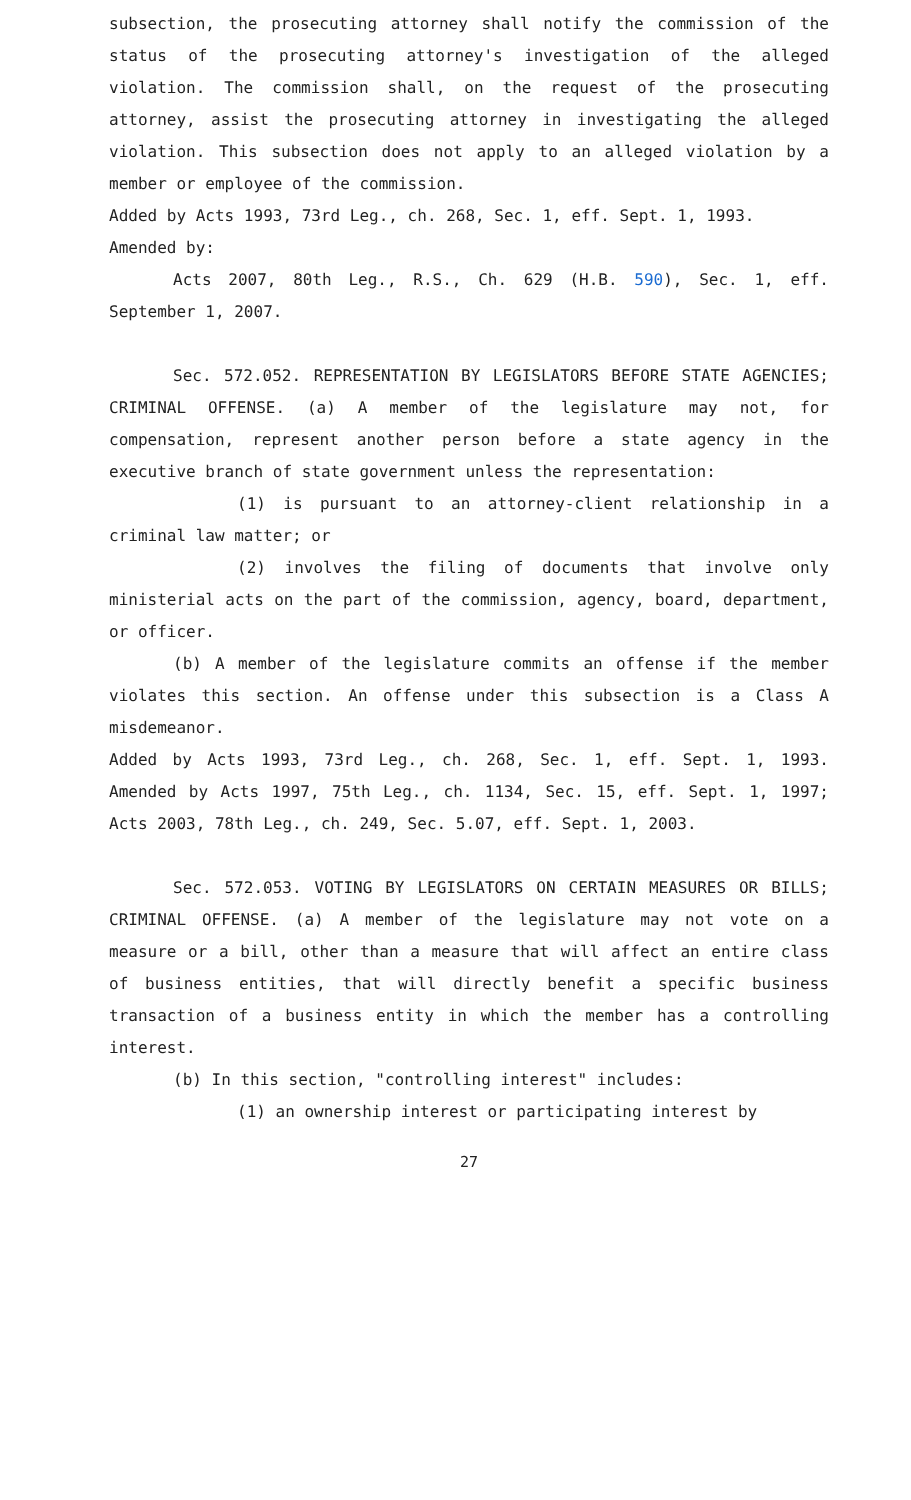subsection, the prosecuting attorney shall notify the commission of the status of the prosecuting attorney's investigation of the alleged violation. The commission shall, on the request of the prosecuting attorney, assist the prosecuting attorney in investigating the alleged violation. This subsection does not apply to an alleged violation by a member or employee of the commission.
Added by Acts 1993, 73rd Leg., ch. 268, Sec. 1, eff. Sept. 1, 1993.
Amended by:
Acts 2007, 80th Leg., R.S., Ch. 629 (H.B. 590), Sec. 1, eff. September 1, 2007.
Sec. 572.052. REPRESENTATION BY LEGISLATORS BEFORE STATE AGENCIES; CRIMINAL OFFENSE. (a) A member of the legislature may not, for compensation, represent another person before a state agency in the executive branch of state government unless the representation:
(1) is pursuant to an attorney-client relationship in a criminal law matter; or
(2) involves the filing of documents that involve only ministerial acts on the part of the commission, agency, board, department, or officer.
(b) A member of the legislature commits an offense if the member violates this section. An offense under this subsection is a Class A misdemeanor.
Added by Acts 1993, 73rd Leg., ch. 268, Sec. 1, eff. Sept. 1, 1993. Amended by Acts 1997, 75th Leg., ch. 1134, Sec. 15, eff. Sept. 1, 1997; Acts 2003, 78th Leg., ch. 249, Sec. 5.07, eff. Sept. 1, 2003.
Sec. 572.053. VOTING BY LEGISLATORS ON CERTAIN MEASURES OR BILLS; CRIMINAL OFFENSE. (a) A member of the legislature may not vote on a measure or a bill, other than a measure that will affect an entire class of business entities, that will directly benefit a specific business transaction of a business entity in which the member has a controlling interest.
(b) In this section, "controlling interest" includes:
(1) an ownership interest or participating interest by
27